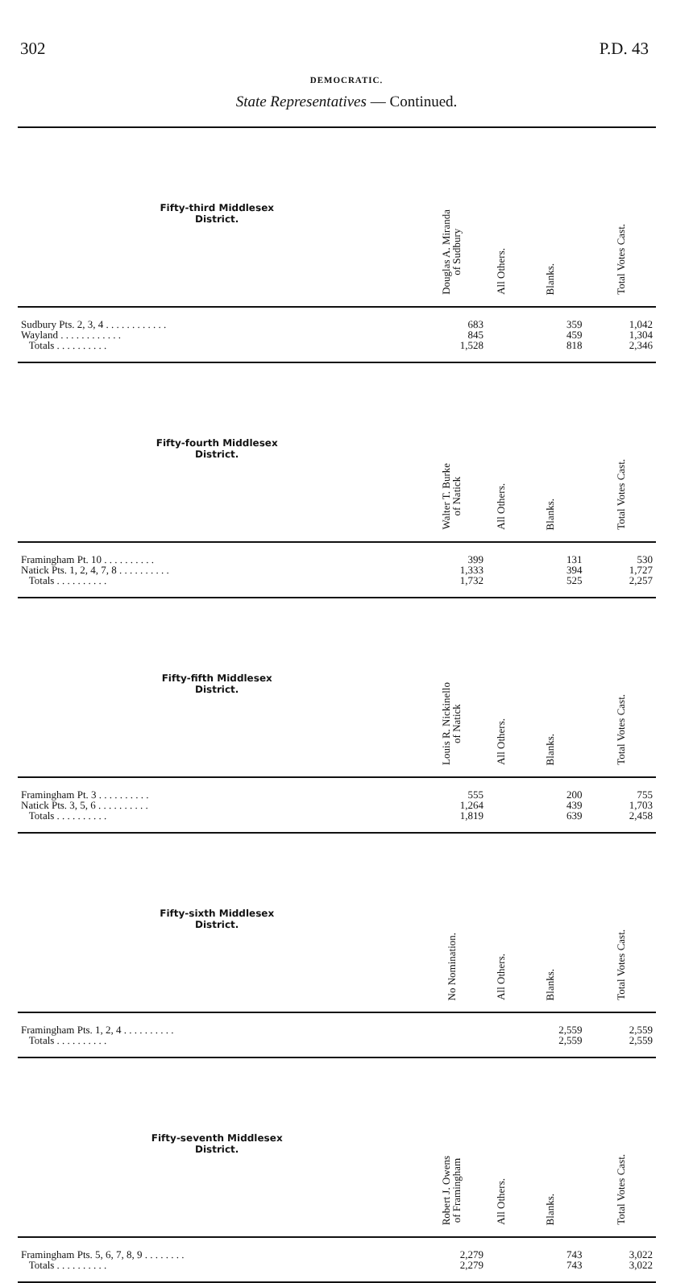302 P.D. 43
DEMOCRATIC.
State Representatives — Continued.
| Fifty-third Middlesex District. | Douglas A. Miranda of Sudbury | All Others. | Blanks. | Total Votes Cast. |
| --- | --- | --- | --- | --- |
| Sudbury Pts. 2, 3, 4 . . . . . . . . . . . . | 683 | | 359 | 1,042 |
| Wayland . . . . . . . . . . . . | 845 | | 459 | 1,304 |
| Totals . . . . . . . . . . | 1,528 | | 818 | 2,346 |
| Fifty-fourth Middlesex District. | Walter T. Burke of Natick | All Others. | Blanks. | Total Votes Cast. |
| Framingham Pt. 10 . . . . . . . . . . | 399 | | 131 | 530 |
| Natick Pts. 1, 2, 4, 7, 8 . . . . . . . . . . | 1,333 | | 394 | 1,727 |
| Totals . . . . . . . . . . | 1,732 | | 525 | 2,257 |
| Fifty-fifth Middlesex District. | Louis R. Nickinello of Natick | All Others. | Blanks. | Total Votes Cast. |
| Framingham Pt. 3 . . . . . . . . . . | 555 | | 200 | 755 |
| Natick Pts. 3, 5, 6 . . . . . . . . . . | 1,264 | | 439 | 1,703 |
| Totals . . . . . . . . . . | 1,819 | | 639 | 2,458 |
| Fifty-sixth Middlesex District. | No Nomination. | All Others. | Blanks. | Total Votes Cast. |
| Framingham Pts. 1, 2, 4 . . . . . . . . . . | | | 2,559 | 2,559 |
| Totals . . . . . . . . . . | | | 2,559 | 2,559 |
| Fifty-seventh Middlesex District. | Robert J. Owens of Framingham | All Others. | Blanks. | Total Votes Cast. |
| Framingham Pts. 5, 6, 7, 8, 9 . . . . . . . . | 2,279 | | 743 | 3,022 |
| Totals . . . . . . . . . . | 2,279 | | 743 | 3,022 |